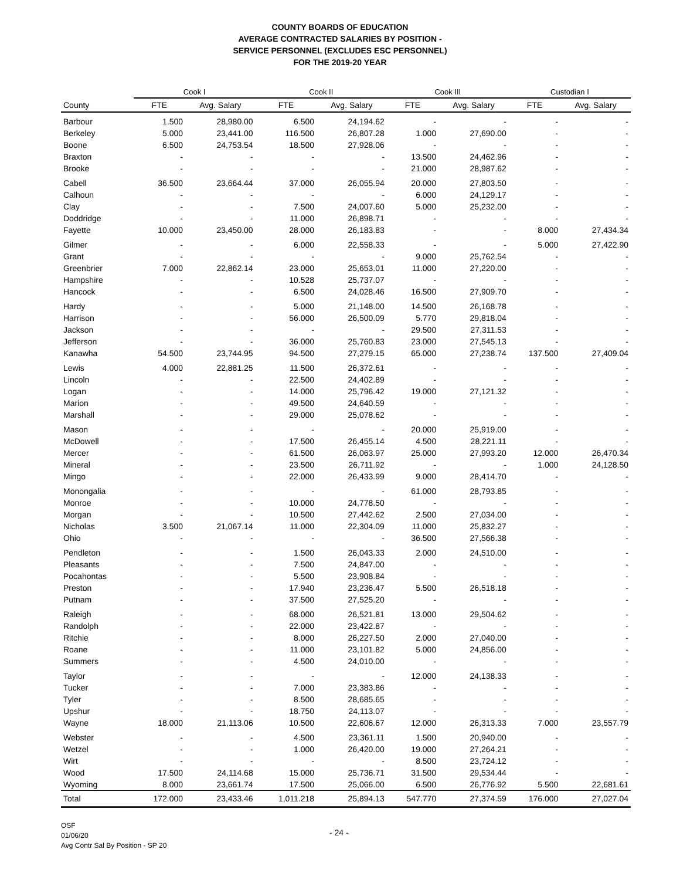COUNTY BOARDS OF EDUCATION
AVERAGE CONTRACTED SALARIES BY POSITION -
SERVICE PERSONNEL (EXCLUDES ESC PERSONNEL)
FOR THE 2019-20 YEAR
| | Cook I | | Cook II | | Cook III | | Custodian I | |
| --- | --- | --- | --- | --- | --- | --- | --- | --- |
| County | FTE | Avg. Salary | FTE | Avg. Salary | FTE | Avg. Salary | FTE | Avg. Salary |
| Barbour | 1.500 | 28,980.00 | 6.500 | 24,194.62 | - | - | - | - |
| Berkeley | 5.000 | 23,441.00 | 116.500 | 26,807.28 | 1.000 | 27,690.00 | - | - |
| Boone | 6.500 | 24,753.54 | 18.500 | 27,928.06 | - | - | - | - |
| Braxton | - | - | - | - | 13.500 | 24,462.96 | - | - |
| Brooke | - | - | - | - | 21.000 | 28,987.62 | - | - |
| Cabell | 36.500 | 23,664.44 | 37.000 | 26,055.94 | 20.000 | 27,803.50 | - | - |
| Calhoun | - | - | - | - | 6.000 | 24,129.17 | - | - |
| Clay | - | - | 7.500 | 24,007.60 | 5.000 | 25,232.00 | - | - |
| Doddridge | - | - | 11.000 | 26,898.71 | - | - | - | - |
| Fayette | 10.000 | 23,450.00 | 28.000 | 26,183.83 | - | - | 8.000 | 27,434.34 |
| Gilmer | - | - | 6.000 | 22,558.33 | - | - | 5.000 | 27,422.90 |
| Grant | - | - | - | - | 9.000 | 25,762.54 | - | - |
| Greenbrier | 7.000 | 22,862.14 | 23.000 | 25,653.01 | 11.000 | 27,220.00 | - | - |
| Hampshire | - | - | 10.528 | 25,737.07 | - | - | - | - |
| Hancock | - | - | 6.500 | 24,028.46 | 16.500 | 27,909.70 | - | - |
| Hardy | - | - | 5.000 | 21,148.00 | 14.500 | 26,168.78 | - | - |
| Harrison | - | - | 56.000 | 26,500.09 | 5.770 | 29,818.04 | - | - |
| Jackson | - | - | - | - | 29.500 | 27,311.53 | - | - |
| Jefferson | - | - | 36.000 | 25,760.83 | 23.000 | 27,545.13 | - | - |
| Kanawha | 54.500 | 23,744.95 | 94.500 | 27,279.15 | 65.000 | 27,238.74 | 137.500 | 27,409.04 |
| Lewis | 4.000 | 22,881.25 | 11.500 | 26,372.61 | - | - | - | - |
| Lincoln | - | - | 22.500 | 24,402.89 | - | - | - | - |
| Logan | - | - | 14.000 | 25,796.42 | 19.000 | 27,121.32 | - | - |
| Marion | - | - | 49.500 | 24,640.59 | - | - | - | - |
| Marshall | - | - | 29.000 | 25,078.62 | - | - | - | - |
| Mason | - | - | - | - | 20.000 | 25,919.00 | - | - |
| McDowell | - | - | 17.500 | 26,455.14 | 4.500 | 28,221.11 | - | - |
| Mercer | - | - | 61.500 | 26,063.97 | 25.000 | 27,993.20 | 12.000 | 26,470.34 |
| Mineral | - | - | 23.500 | 26,711.92 | - | - | 1.000 | 24,128.50 |
| Mingo | - | - | 22.000 | 26,433.99 | 9.000 | 28,414.70 | - | - |
| Monongalia | - | - | - | - | 61.000 | 28,793.85 | - | - |
| Monroe | - | - | 10.000 | 24,778.50 | - | - | - | - |
| Morgan | - | - | 10.500 | 27,442.62 | 2.500 | 27,034.00 | - | - |
| Nicholas | 3.500 | 21,067.14 | 11.000 | 22,304.09 | 11.000 | 25,832.27 | - | - |
| Ohio | - | - | - | - | 36.500 | 27,566.38 | - | - |
| Pendleton | - | - | 1.500 | 26,043.33 | 2.000 | 24,510.00 | - | - |
| Pleasants | - | - | 7.500 | 24,847.00 | - | - | - | - |
| Pocahontas | - | - | 5.500 | 23,908.84 | - | - | - | - |
| Preston | - | - | 17.940 | 23,236.47 | 5.500 | 26,518.18 | - | - |
| Putnam | - | - | 37.500 | 27,525.20 | - | - | - | - |
| Raleigh | - | - | 68.000 | 26,521.81 | 13.000 | 29,504.62 | - | - |
| Randolph | - | - | 22.000 | 23,422.87 | - | - | - | - |
| Ritchie | - | - | 8.000 | 26,227.50 | 2.000 | 27,040.00 | - | - |
| Roane | - | - | 11.000 | 23,101.82 | 5.000 | 24,856.00 | - | - |
| Summers | - | - | 4.500 | 24,010.00 | - | - | - | - |
| Taylor | - | - | - | - | 12.000 | 24,138.33 | - | - |
| Tucker | - | - | 7.000 | 23,383.86 | - | - | - | - |
| Tyler | - | - | 8.500 | 28,685.65 | - | - | - | - |
| Upshur | - | - | 18.750 | 24,113.07 | - | - | - | - |
| Wayne | 18.000 | 21,113.06 | 10.500 | 22,606.67 | 12.000 | 26,313.33 | 7.000 | 23,557.79 |
| Webster | - | - | 4.500 | 23,361.11 | 1.500 | 20,940.00 | - | - |
| Wetzel | - | - | 1.000 | 26,420.00 | 19.000 | 27,264.21 | - | - |
| Wirt | - | - | - | - | 8.500 | 23,724.12 | - | - |
| Wood | 17.500 | 24,114.68 | 15.000 | 25,736.71 | 31.500 | 29,534.44 | - | - |
| Wyoming | 8.000 | 23,661.74 | 17.500 | 25,066.00 | 6.500 | 26,776.92 | 5.500 | 22,681.61 |
| Total | 172.000 | 23,433.46 | 1,011.218 | 25,894.13 | 547.770 | 27,374.59 | 176.000 | 27,027.04 |
OSF
01/06/20
Avg Contr Sal By Position - SP 20
- 24 -